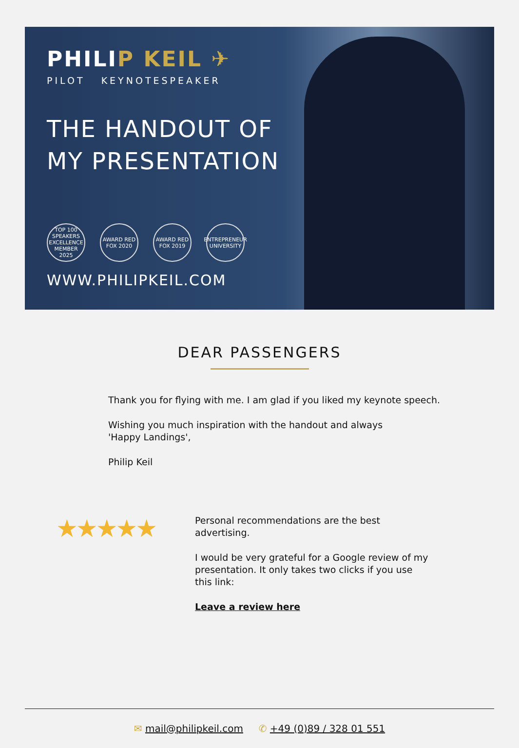PHILIP KEIL ✈
PILOT KEYNOTESPEAKER
THE HANDOUT OF
MY PRESENTATION
TOP 100 SPEAKERS EXCELLENCE MEMBER 2025
AWARD RED FOX 2020
AWARD RED FOX 2019
ENTREPRENEUR UNIVERSITY
WWW.PHILIPKEIL.COM
DEAR PASSENGERS
Thank you for flying with me. I am glad if you liked my keynote speech.
Wishing you much inspiration with the handout and always
'Happy Landings',
Philip Keil
★★★★★
Personal recommendations are the best advertising.
I would be very grateful for a Google review of my presentation. It only takes two clicks if you use this link:
Leave a review here
✉ mail@philipkeil.com ✆ +49 (0)89 / 328 01 551